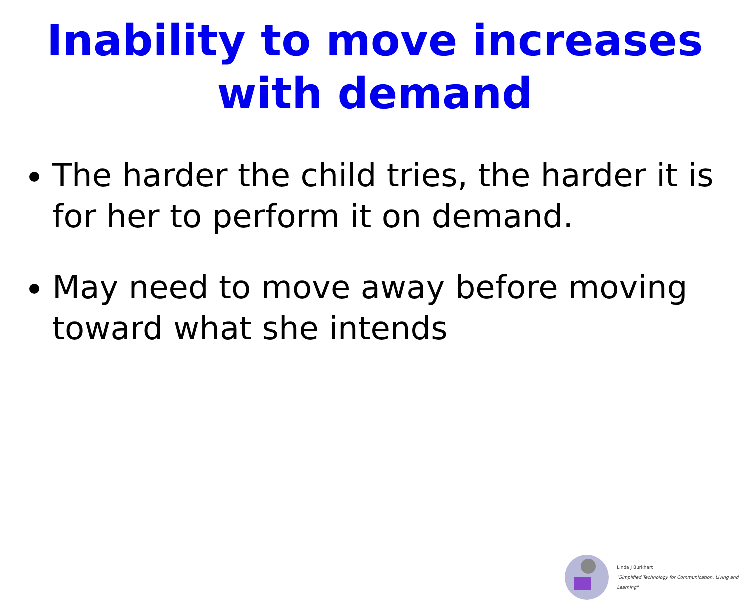Inability to move increases
with demand
The harder the child tries, the harder it is for her to perform it on demand.
May need to move away before moving toward what she intends
Linda J Burkhart
"Simplified Technology for Communication, Living and Learning"